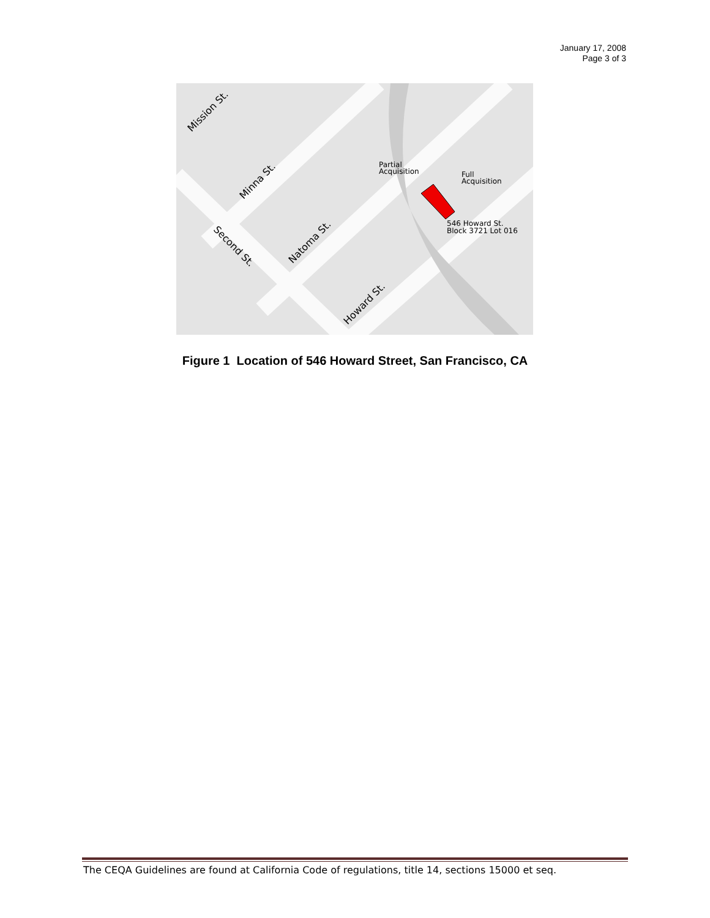January 17, 2008
Page 3 of 3
Partial
Acquisition
Full
Acquisition
546 Howard St.
Block 3721 Lot 016
Mission St.
Minna St.
Natoma St.
Howard St.
Second St.
Figure 1 Location of 546 Howard Street, San Francisco, CA
The CEQA Guidelines are found at California Code of regulations, title 14, sections 15000 et seq.